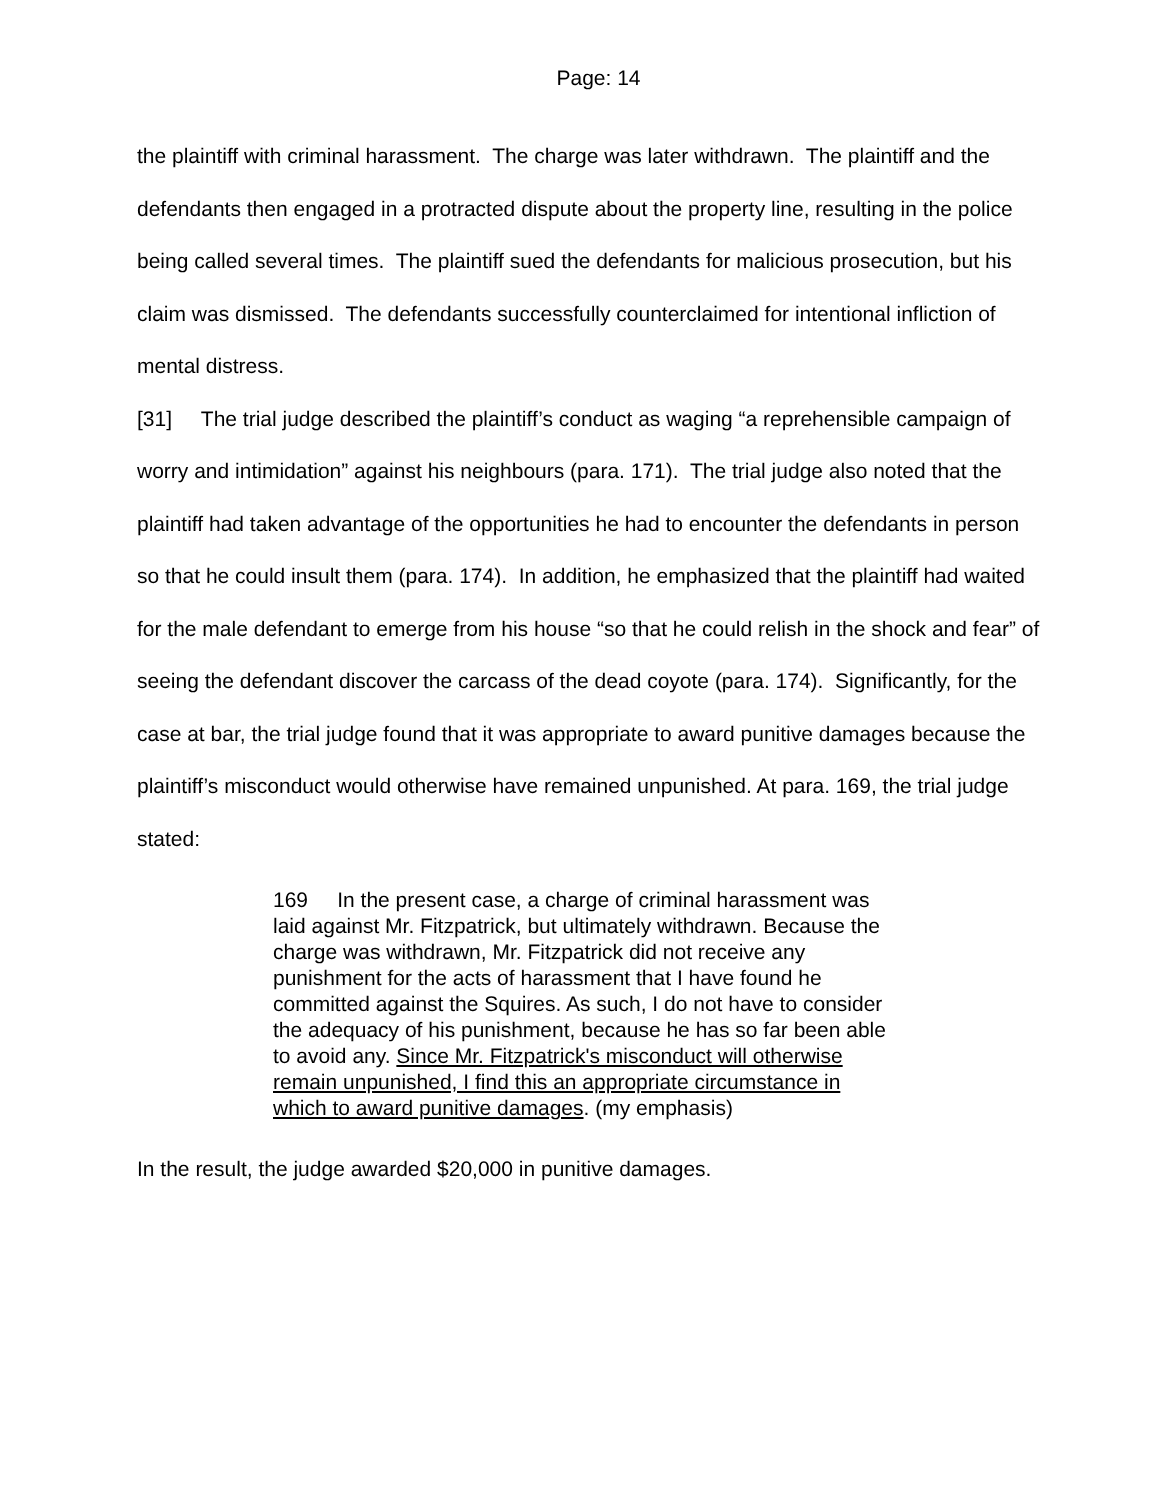Page: 14
the plaintiff with criminal harassment. The charge was later withdrawn. The plaintiff and the defendants then engaged in a protracted dispute about the property line, resulting in the police being called several times. The plaintiff sued the defendants for malicious prosecution, but his claim was dismissed. The defendants successfully counterclaimed for intentional infliction of mental distress.
[31] The trial judge described the plaintiff’s conduct as waging “a reprehensible campaign of worry and intimidation” against his neighbours (para. 171). The trial judge also noted that the plaintiff had taken advantage of the opportunities he had to encounter the defendants in person so that he could insult them (para. 174). In addition, he emphasized that the plaintiff had waited for the male defendant to emerge from his house “so that he could relish in the shock and fear” of seeing the defendant discover the carcass of the dead coyote (para. 174). Significantly, for the case at bar, the trial judge found that it was appropriate to award punitive damages because the plaintiff’s misconduct would otherwise have remained unpunished. At para. 169, the trial judge stated:
169 In the present case, a charge of criminal harassment was laid against Mr. Fitzpatrick, but ultimately withdrawn. Because the charge was withdrawn, Mr. Fitzpatrick did not receive any punishment for the acts of harassment that I have found he committed against the Squires. As such, I do not have to consider the adequacy of his punishment, because he has so far been able to avoid any. Since Mr. Fitzpatrick's misconduct will otherwise remain unpunished, I find this an appropriate circumstance in which to award punitive damages. (my emphasis)
In the result, the judge awarded $20,000 in punitive damages.